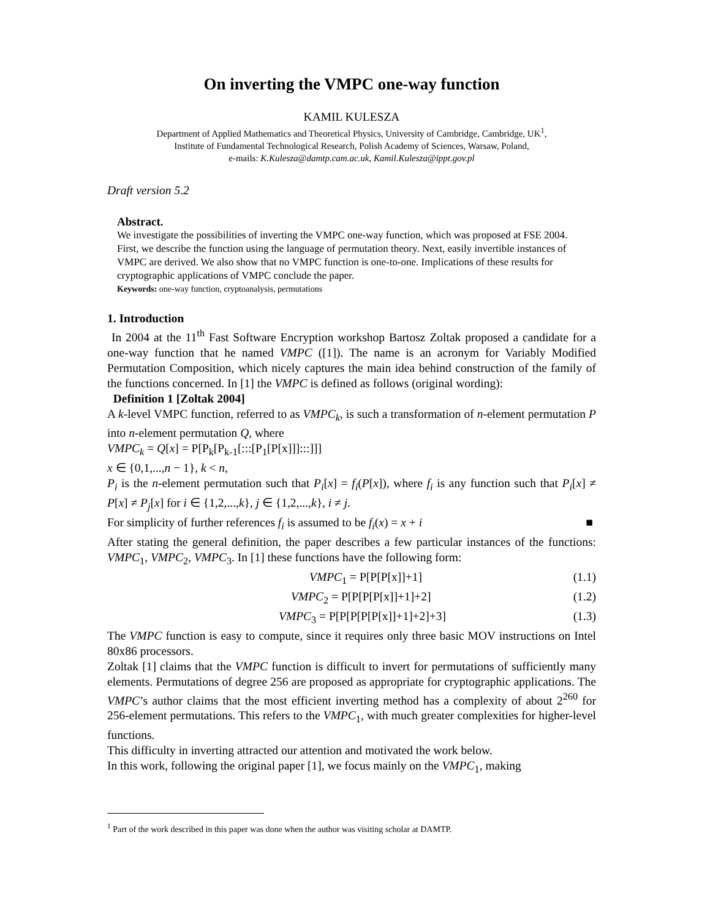On inverting the VMPC one-way function
KAMIL KULESZA
Department of Applied Mathematics and Theoretical Physics, University of Cambridge, Cambridge, UK<sup>1</sup>,
Institute of Fundamental Technological Research, Polish Academy of Sciences, Warsaw, Poland,
e-mails: K.Kulesza@damtp.cam.ac.uk, Kamil.Kulesza@ippt.gov.pl
Draft version 5.2
Abstract.
We investigate the possibilities of inverting the VMPC one-way function, which was proposed at FSE 2004. First, we describe the function using the language of permutation theory. Next, easily invertible instances of VMPC are derived. We also show that no VMPC function is one-to-one. Implications of these results for cryptographic applications of VMPC conclude the paper.
Keywords: one-way function, cryptoanalysis, permutations
1. Introduction
In 2004 at the 11<sup>th</sup> Fast Software Encryption workshop Bartosz Zoltak proposed a candidate for a one-way function that he named VMPC ([1]). The name is an acronym for Variably Modified Permutation Composition, which nicely captures the main idea behind construction of the family of the functions concerned. In [1] the VMPC is defined as follows (original wording):
Definition 1 [Zoltak 2004]
A k-level VMPC function, referred to as VMPC<sub>k</sub>, is such a transformation of n-element permutation P into n-element permutation Q, where
VMPC<sub>k</sub> = Q[x] = P[P<sub>k</sub>[P<sub>k-1</sub>[:::[P<sub>1</sub>[P[x]]]:::]]]
x ∈ {0,1,...,n − 1}, k < n,
P<sub>i</sub> is the n-element permutation such that P<sub>i</sub>[x] = f<sub>i</sub>(P[x]), where f<sub>i</sub> is any function such that P<sub>i</sub>[x] ≠ P[x] ≠ P<sub>j</sub>[x] for i ∈ {1,2,...,k}, j ∈ {1,2,...,k}, i ≠ j.
For simplicity of further references f<sub>i</sub> is assumed to be f<sub>i</sub>(x) = x + i ■
After stating the general definition, the paper describes a few particular instances of the functions: VMPC<sub>1</sub>, VMPC<sub>2</sub>, VMPC<sub>3</sub>. In [1] these functions have the following form:
VMPC<sub>1</sub> = P[P[P[x]]+1] (1.1)
VMPC<sub>2</sub> = P[P[P[P[x]]+1]+2] (1.2)
VMPC<sub>3</sub> = P[P[P[P[P[x]]+1]+2]+3] (1.3)
The VMPC function is easy to compute, since it requires only three basic MOV instructions on Intel 80x86 processors.
Zoltak [1] claims that the VMPC function is difficult to invert for permutations of sufficiently many elements. Permutations of degree 256 are proposed as appropriate for cryptographic applications. The VMPC’s author claims that the most efficient inverting method has a complexity of about 2<sup>260</sup> for 256-element permutations. This refers to the VMPC<sub>1</sub>, with much greater complexities for higher-level functions.
This difficulty in inverting attracted our attention and motivated the work below.
In this work, following the original paper [1], we focus mainly on the VMPC<sub>1</sub>, making
<sup>1</sup> Part of the work described in this paper was done when the author was visiting scholar at DAMTP.